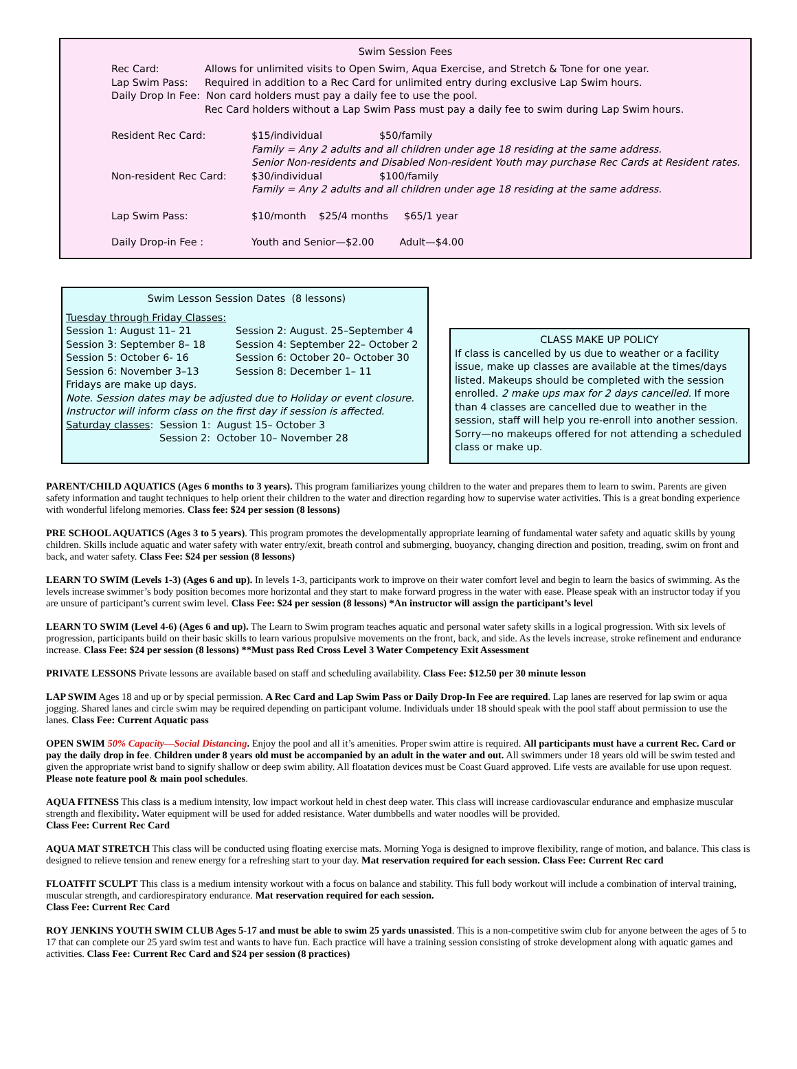Swim Session Fees
Rec Card: Allows for unlimited visits to Open Swim, Aqua Exercise, and Stretch & Tone for one year.
Lap Swim Pass: Required in addition to a Rec Card for unlimited entry during exclusive Lap Swim hours.
Daily Drop In Fee: Non card holders must pay a daily fee to use the pool.
Rec Card holders without a Lap Swim Pass must pay a daily fee to swim during Lap Swim hours.
Resident Rec Card: $15/individual $50/family
Family = Any 2 adults and all children under age 18 residing at the same address.
Senior Non-residents and Disabled Non-resident Youth may purchase Rec Cards at Resident rates.
Non-resident Rec Card: $30/individual $100/family
Family = Any 2 adults and all children under age 18 residing at the same address.
Lap Swim Pass: $10/month $25/4 months $65/1 year
Daily Drop-in Fee : Youth and Senior—$2.00 Adult—$4.00
Swim Lesson Session Dates (8 lessons)
Tuesday through Friday Classes:
Session 1: August 11– 21 Session 2: August. 25–September 4
Session 3: September 8– 18 Session 4: September 22– October 2
Session 5: October 6- 16 Session 6: October 20– October 30
Session 6: November 3–13 Session 8: December 1– 11
Fridays are make up days.
Note. Session dates may be adjusted due to Holiday or event closure.
Instructor will inform class on the first day if session is affected.
Saturday classes: Session 1: August 15– October 3
Session 2: October 10– November 28
CLASS MAKE UP POLICY
If class is cancelled by us due to weather or a facility issue, make up classes are available at the times/days listed. Makeups should be completed with the session enrolled. 2 make ups max for 2 days cancelled. If more than 4 classes are cancelled due to weather in the session, staff will help you re-enroll into another session. Sorry—no makeups offered for not attending a scheduled class or make up.
PARENT/CHILD AQUATICS (Ages 6 months to 3 years). This program familiarizes young children to the water and prepares them to learn to swim. Parents are given safety information and taught techniques to help orient their children to the water and direction regarding how to supervise water activities. This is a great bonding experience with wonderful lifelong memories. Class fee: $24 per session (8 lessons)
PRE SCHOOL AQUATICS (Ages 3 to 5 years). This program promotes the developmentally appropriate learning of fundamental water safety and aquatic skills by young children. Skills include aquatic and water safety with water entry/exit, breath control and submerging, buoyancy, changing direction and position, treading, swim on front and back, and water safety. Class Fee: $24 per session (8 lessons)
LEARN TO SWIM (Levels 1-3) (Ages 6 and up). In levels 1-3, participants work to improve on their water comfort level and begin to learn the basics of swimming. As the levels increase swimmer’s body position becomes more horizontal and they start to make forward progress in the water with ease. Please speak with an instructor today if you are unsure of participant’s current swim level. Class Fee: $24 per session (8 lessons) *An instructor will assign the participant’s level
LEARN TO SWIM (Level 4-6) (Ages 6 and up). The Learn to Swim program teaches aquatic and personal water safety skills in a logical progression. With six levels of progression, participants build on their basic skills to learn various propulsive movements on the front, back, and side. As the levels increase, stroke refinement and endurance increase. Class Fee: $24 per session (8 lessons) **Must pass Red Cross Level 3 Water Competency Exit Assessment
PRIVATE LESSONS Private lessons are available based on staff and scheduling availability. Class Fee: $12.50 per 30 minute lesson
LAP SWIM Ages 18 and up or by special permission. A Rec Card and Lap Swim Pass or Daily Drop-In Fee are required. Lap lanes are reserved for lap swim or aqua jogging. Shared lanes and circle swim may be required depending on participant volume. Individuals under 18 should speak with the pool staff about permission to use the lanes. Class Fee: Current Aquatic pass
OPEN SWIM 50% Capacity—Social Distancing. Enjoy the pool and all it’s amenities. Proper swim attire is required. All participants must have a current Rec. Card or pay the daily drop in fee. Children under 8 years old must be accompanied by an adult in the water and out. All swimmers under 18 years old will be swim tested and given the appropriate wrist band to signify shallow or deep swim ability. All floatation devices must be Coast Guard approved. Life vests are available for use upon request. Please note feature pool & main pool schedules.
AQUA FITNESS This class is a medium intensity, low impact workout held in chest deep water. This class will increase cardiovascular endurance and emphasize muscular strength and flexibility. Water equipment will be used for added resistance. Water dumbbells and water noodles will be provided.
Class Fee: Current Rec Card
AQUA MAT STRETCH This class will be conducted using floating exercise mats. Morning Yoga is designed to improve flexibility, range of motion, and balance. This class is designed to relieve tension and renew energy for a refreshing start to your day. Mat reservation required for each session. Class Fee: Current Rec card
FLOATFIT SCULPT This class is a medium intensity workout with a focus on balance and stability. This full body workout will include a combination of interval training, muscular strength, and cardiorespiratory endurance. Mat reservation required for each session.
Class Fee: Current Rec Card
ROY JENKINS YOUTH SWIM CLUB Ages 5-17 and must be able to swim 25 yards unassisted. This is a non-competitive swim club for anyone between the ages of 5 to 17 that can complete our 25 yard swim test and wants to have fun. Each practice will have a training session consisting of stroke development along with aquatic games and activities. Class Fee: Current Rec Card and $24 per session (8 practices)